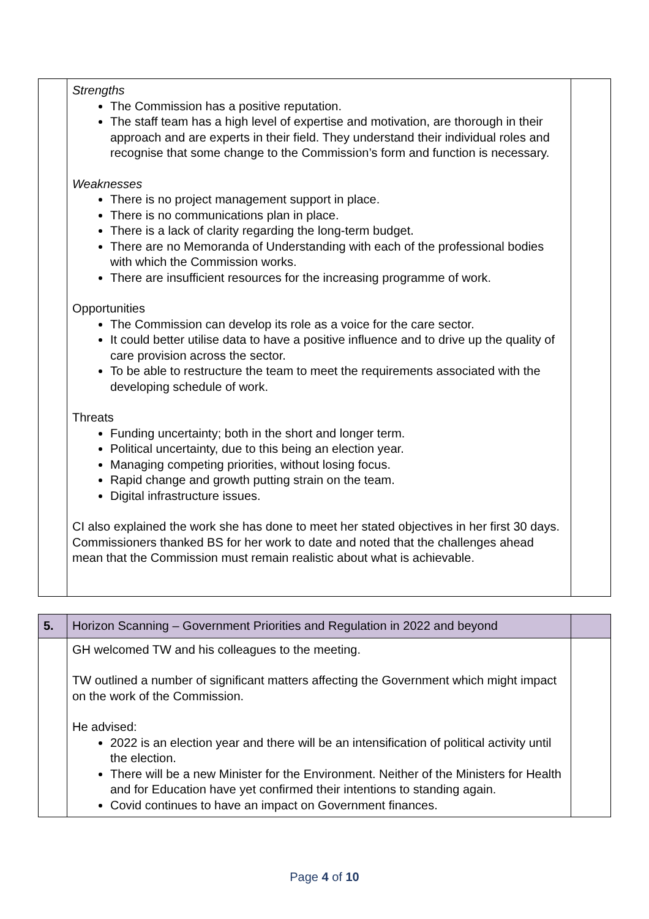| | Strengths The Commission has a positive reputation. The staff team has a high level of expertise and motivation, are thorough in their approach and are experts in their field. They understand their individual roles and recognise that some change to the Commission’s form and function is necessary. Weaknesses There is no project management support in place. There is no communications plan in place. There is a lack of clarity regarding the long-term budget. There are no Memoranda of Understanding with each of the professional bodies with which the Commission works. There are insufficient resources for the increasing programme of work. Opportunities The Commission can develop its role as a voice for the care sector. It could better utilise data to have a positive influence and to drive up the quality of care provision across the sector. To be able to restructure the team to meet the requirements associated with the developing schedule of work. Threats Funding uncertainty; both in the short and longer term. Political uncertainty, due to this being an election year. Managing competing priorities, without losing focus. Rapid change and growth putting strain on the team. Digital infrastructure issues. CI also explained the work she has done to meet her stated objectives in her first 30 days. Commissioners thanked BS for her work to date and noted that the challenges ahead mean that the Commission must remain realistic about what is achievable. | |
| 5. | Horizon Scanning – Government Priorities and Regulation in 2022 and beyond | |
| | GH welcomed TW and his colleagues to the meeting. TW outlined a number of significant matters affecting the Government which might impact on the work of the Commission. He advised: 2022 is an election year and there will be an intensification of political activity until the election. There will be a new Minister for the Environment. Neither of the Ministers for Health and for Education have yet confirmed their intentions to standing again. Covid continues to have an impact on Government finances. | |
Page 4 of 10